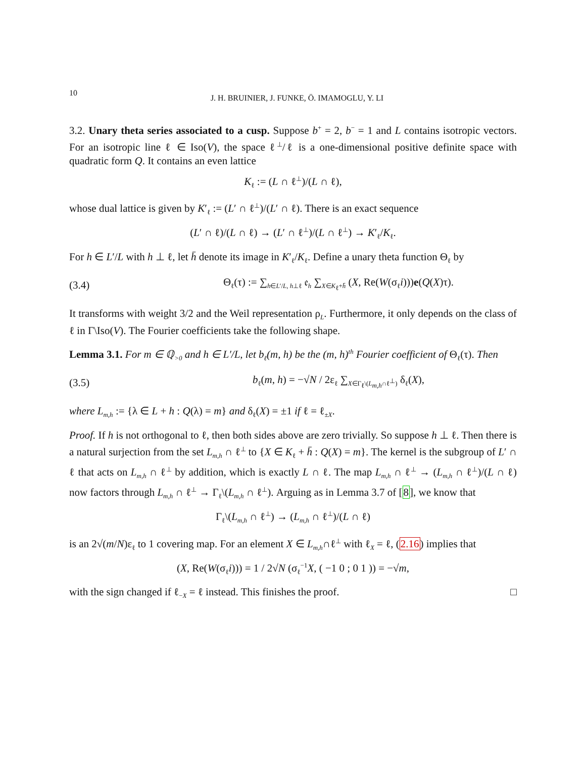10 J. H. BRUINIER, J. FUNKE, Ö. IMAMOGLU, Y. LI
3.2. Unary theta series associated to a cusp. Suppose b<sup>+</sup> = 2, b<sup>−</sup> = 1 and L contains isotropic vectors. For an isotropic line ℓ ∈ Iso(V), the space ℓ<sup>⊥</sup>/ℓ is a one-dimensional positive definite space with quadratic form Q. It contains an even lattice
K<sub>ℓ</sub> := (L ∩ ℓ<sup>⊥</sup>)/(L ∩ ℓ),
whose dual lattice is given by K′<sub>ℓ</sub> := (L′ ∩ ℓ<sup>⊥</sup>)/(L′ ∩ ℓ). There is an exact sequence
(L′ ∩ ℓ)/(L ∩ ℓ) → (L′ ∩ ℓ<sup>⊥</sup>)/(L ∩ ℓ<sup>⊥</sup>) → K′<sub>ℓ</sub>/K<sub>ℓ</sub>.
For h ∈ L′/L with h ⊥ ℓ, let h̄ denote its image in K′<sub>ℓ</sub>/K<sub>ℓ</sub>. Define a unary theta function Θ<sub>ℓ</sub> by
(3.4) Θ<sub>ℓ</sub>(τ) := ∑<sub>h∈L′/L, h⊥ℓ</sub> 𝔢<sub>h</sub> ∑<sub>X∈K<sub>ℓ</sub>+h̄</sub> (X, Re(W(σ<sub>ℓ</sub>i)))e(Q(X)τ).
It transforms with weight 3/2 and the Weil representation ρ<sub>L</sub>. Furthermore, it only depends on the class of ℓ in Γ\Iso(V). The Fourier coefficients take the following shape.
Lemma 3.1. For m ∈ ℚ<sub>>0</sub> and h ∈ L′/L, let b<sub>ℓ</sub>(m, h) be the (m, h)<sup>th</sup> Fourier coefficient of Θ<sub>ℓ</sub>(τ). Then
(3.5) b<sub>ℓ</sub>(m, h) = −√N / 2ε<sub>ℓ</sub> ∑<sub>X∈Γ<sub>ℓ</sub>\(L<sub>m,h</sub>∩ℓ<sup>⊥</sup>)</sub> δ<sub>ℓ</sub>(X),
where L<sub>m,h</sub> := {λ ∈ L + h : Q(λ) = m} and δ<sub>ℓ</sub>(X) = ±1 if ℓ = ℓ<sub>±X</sub>.
Proof. If h is not orthogonal to ℓ, then both sides above are zero trivially. So suppose h ⊥ ℓ. Then there is a natural surjection from the set L<sub>m,h</sub> ∩ ℓ<sup>⊥</sup> to {X ∈ K<sub>ℓ</sub> + h̄ : Q(X) = m}. The kernel is the subgroup of L′ ∩ ℓ that acts on L<sub>m,h</sub> ∩ ℓ<sup>⊥</sup> by addition, which is exactly L ∩ ℓ. The map L<sub>m,h</sub> ∩ ℓ<sup>⊥</sup> → (L<sub>m,h</sub> ∩ ℓ<sup>⊥</sup>)/(L ∩ ℓ) now factors through L<sub>m,h</sub> ∩ ℓ<sup>⊥</sup> → Γ<sub>ℓ</sub>\(L<sub>m,h</sub> ∩ ℓ<sup>⊥</sup>). Arguing as in Lemma 3.7 of [8], we know that
Γ<sub>ℓ</sub>\(L<sub>m,h</sub> ∩ ℓ<sup>⊥</sup>) → (L<sub>m,h</sub> ∩ ℓ<sup>⊥</sup>)/(L ∩ ℓ)
is an 2√(m/N)ε<sub>ℓ</sub> to 1 covering map. For an element X ∈ L<sub>m,h</sub>∩ℓ<sup>⊥</sup> with ℓ<sub>X</sub> = ℓ, (2.16) implies that
(X, Re(W(σ<sub>ℓ</sub>i))) = 1 / 2√N (σ<sub>ℓ</sub><sup>−1</sup>X, ( −1 0 ; 0 1 )) = −√m,
with the sign changed if ℓ<sub>−X</sub> = ℓ instead. This finishes the proof. □